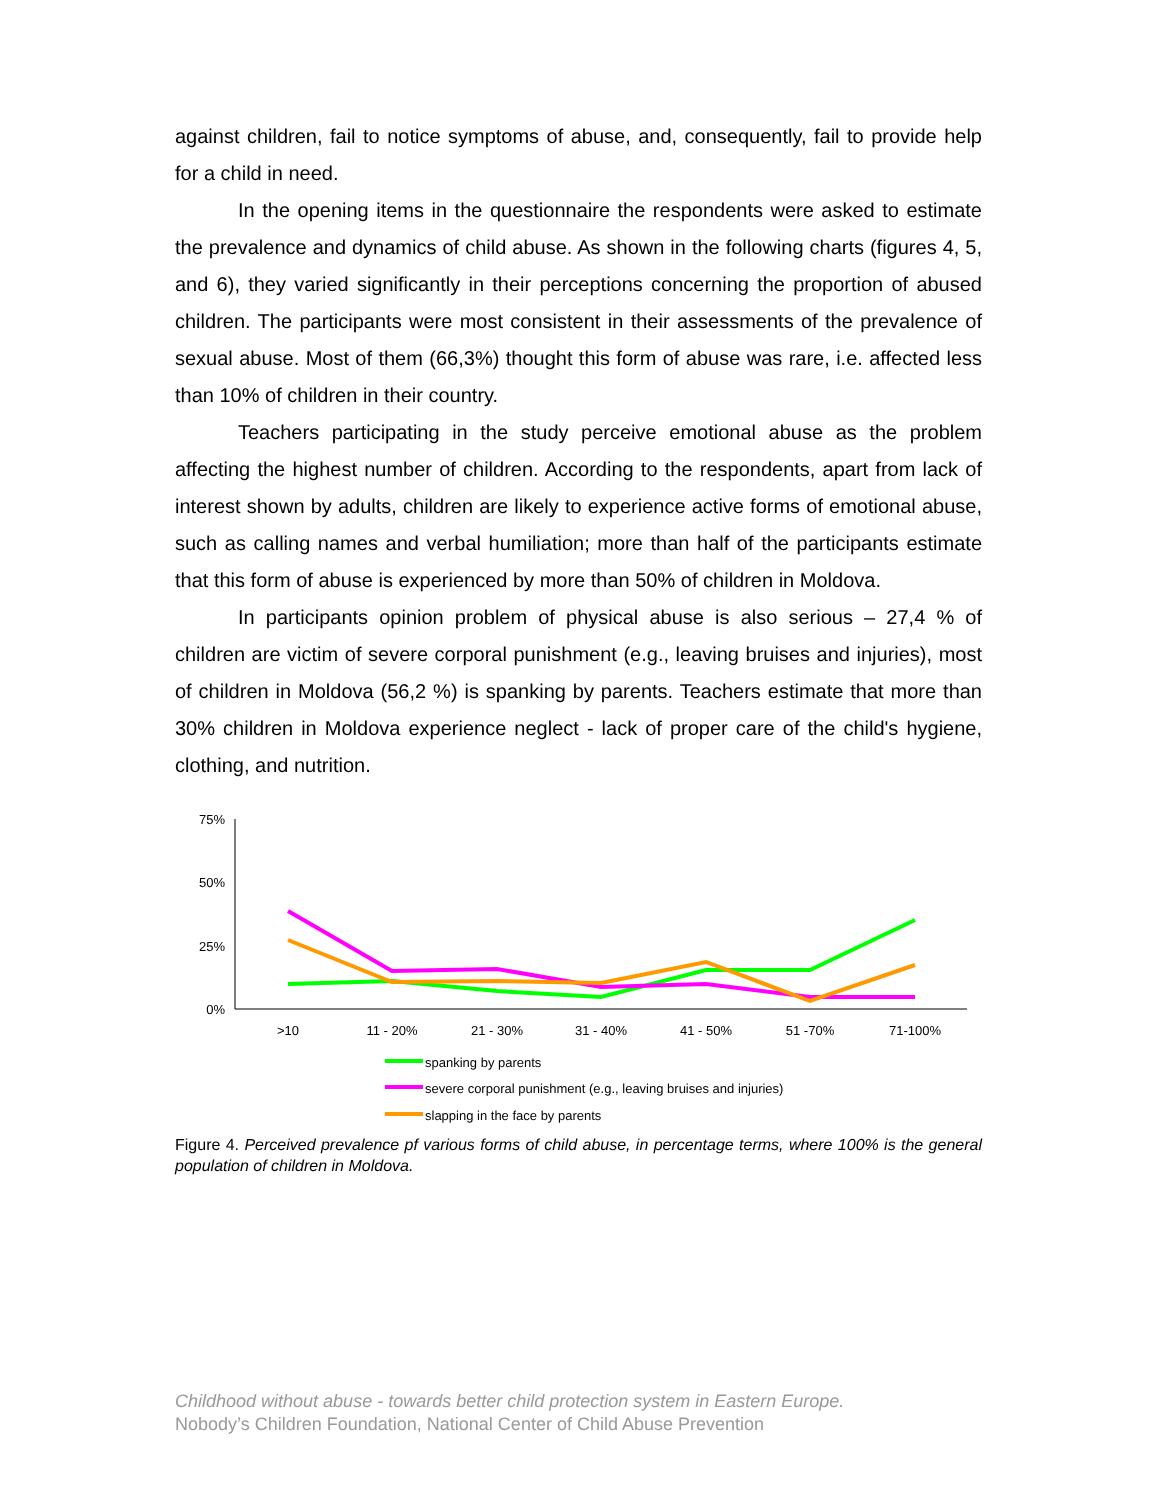against children, fail to notice symptoms of abuse, and, consequently, fail to provide help for a child in need.
In the opening items in the questionnaire the respondents were asked to estimate the prevalence and dynamics of child abuse. As shown in the following charts (figures 4, 5, and 6), they varied significantly in their perceptions concerning the proportion of abused children. The participants were most consistent in their assessments of the prevalence of sexual abuse. Most of them (66,3%) thought this form of abuse was rare, i.e. affected less than 10% of children in their country.
Teachers participating in the study perceive emotional abuse as the problem affecting the highest number of children. According to the respondents, apart from lack of interest shown by adults, children are likely to experience active forms of emotional abuse, such as calling names and verbal humiliation; more than half of the participants estimate that this form of abuse is experienced by more than 50% of children in Moldova.
In participants opinion problem of physical abuse is also serious – 27,4 % of children are victim of severe corporal punishment (e.g., leaving bruises and injuries), most of children in Moldova (56,2 %) is spanking by parents. Teachers estimate that more than 30% children in Moldova experience neglect - lack of proper care of the child's hygiene, clothing, and nutrition.
75%
50%
25%
0%
>10
11 - 20%
21 - 30%
31 - 40%
41 - 50%
51 -70%
71-100%
spanking by parents
severe corporal punishment (e.g., leaving bruises and injuries)
slapping in the face by parents
Figure 4. Perceived prevalence pf various forms of child abuse, in percentage terms, where 100% is the general population of children in Moldova.
Childhood without abuse - towards better child protection system in Eastern Europe.
Nobody’s Children Foundation, National Center of Child Abuse Prevention